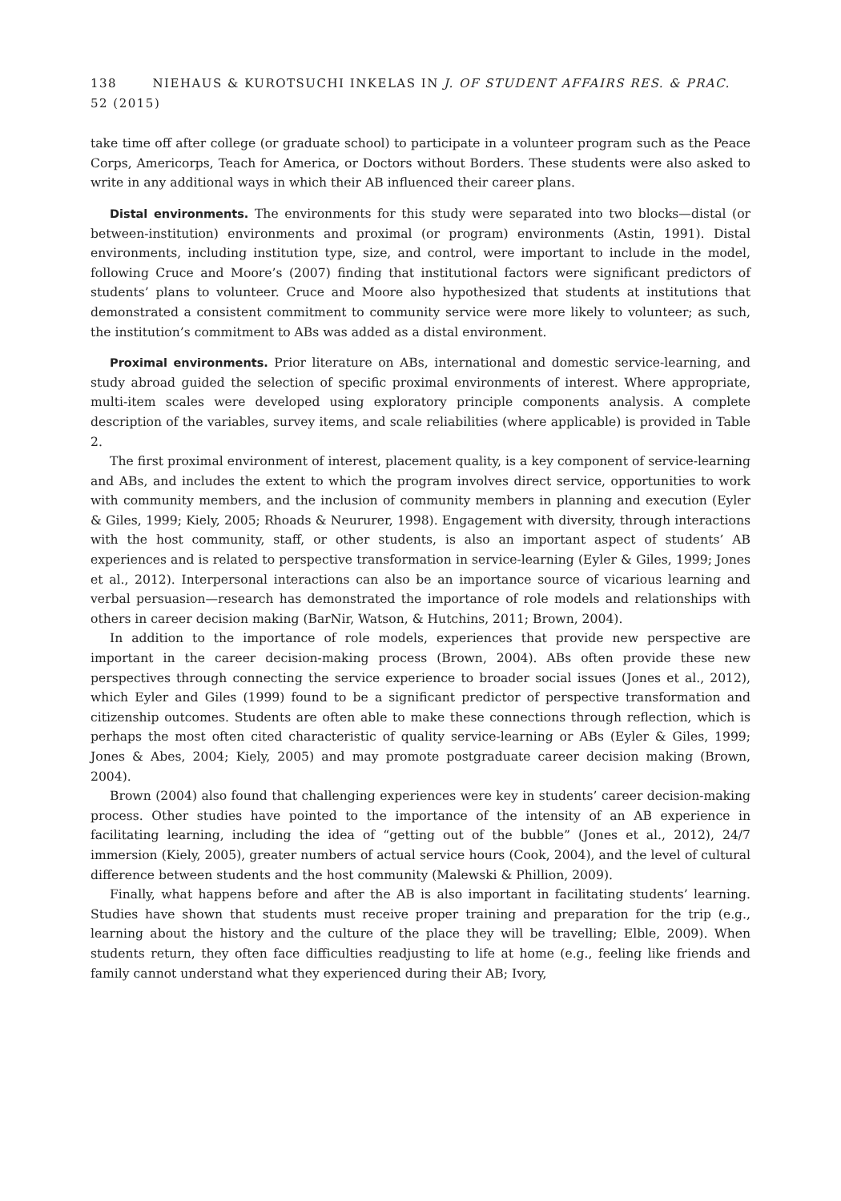138 NIEHAUS & KUROTSUCHI INKELAS IN J. OF STUDENT AFFAIRS RES. & PRAC. 52 (2015)
take time off after college (or graduate school) to participate in a volunteer program such as the Peace Corps, Americorps, Teach for America, or Doctors without Borders. These students were also asked to write in any additional ways in which their AB influenced their career plans.
Distal environments. The environments for this study were separated into two blocks—distal (or between-institution) environments and proximal (or program) environments (Astin, 1991). Distal environments, including institution type, size, and control, were important to include in the model, following Cruce and Moore’s (2007) finding that institutional factors were significant predictors of students’ plans to volunteer. Cruce and Moore also hypothesized that students at institutions that demonstrated a consistent commitment to community service were more likely to volunteer; as such, the institution’s commitment to ABs was added as a distal environment.
Proximal environments. Prior literature on ABs, international and domestic service-learning, and study abroad guided the selection of specific proximal environments of interest. Where appropriate, multi-item scales were developed using exploratory principle components analysis. A complete description of the variables, survey items, and scale reliabilities (where applicable) is provided in Table 2.
The first proximal environment of interest, placement quality, is a key component of service-learning and ABs, and includes the extent to which the program involves direct service, opportunities to work with community members, and the inclusion of community members in planning and execution (Eyler & Giles, 1999; Kiely, 2005; Rhoads & Neururer, 1998). Engagement with diversity, through interactions with the host community, staff, or other students, is also an important aspect of students’ AB experiences and is related to perspective transformation in service-learning (Eyler & Giles, 1999; Jones et al., 2012). Interpersonal interactions can also be an importance source of vicarious learning and verbal persuasion—research has demonstrated the importance of role models and relationships with others in career decision making (BarNir, Watson, & Hutchins, 2011; Brown, 2004).
In addition to the importance of role models, experiences that provide new perspective are important in the career decision-making process (Brown, 2004). ABs often provide these new perspectives through connecting the service experience to broader social issues (Jones et al., 2012), which Eyler and Giles (1999) found to be a significant predictor of perspective transformation and citizenship outcomes. Students are often able to make these connections through reflection, which is perhaps the most often cited characteristic of quality service-learning or ABs (Eyler & Giles, 1999; Jones & Abes, 2004; Kiely, 2005) and may promote postgraduate career decision making (Brown, 2004).
Brown (2004) also found that challenging experiences were key in students’ career decision-making process. Other studies have pointed to the importance of the intensity of an AB experience in facilitating learning, including the idea of “getting out of the bubble” (Jones et al., 2012), 24/7 immersion (Kiely, 2005), greater numbers of actual service hours (Cook, 2004), and the level of cultural difference between students and the host community (Malewski & Phillion, 2009).
Finally, what happens before and after the AB is also important in facilitating students’ learning. Studies have shown that students must receive proper training and preparation for the trip (e.g., learning about the history and the culture of the place they will be travelling; Elble, 2009). When students return, they often face difficulties readjusting to life at home (e.g., feeling like friends and family cannot understand what they experienced during their AB; Ivory,